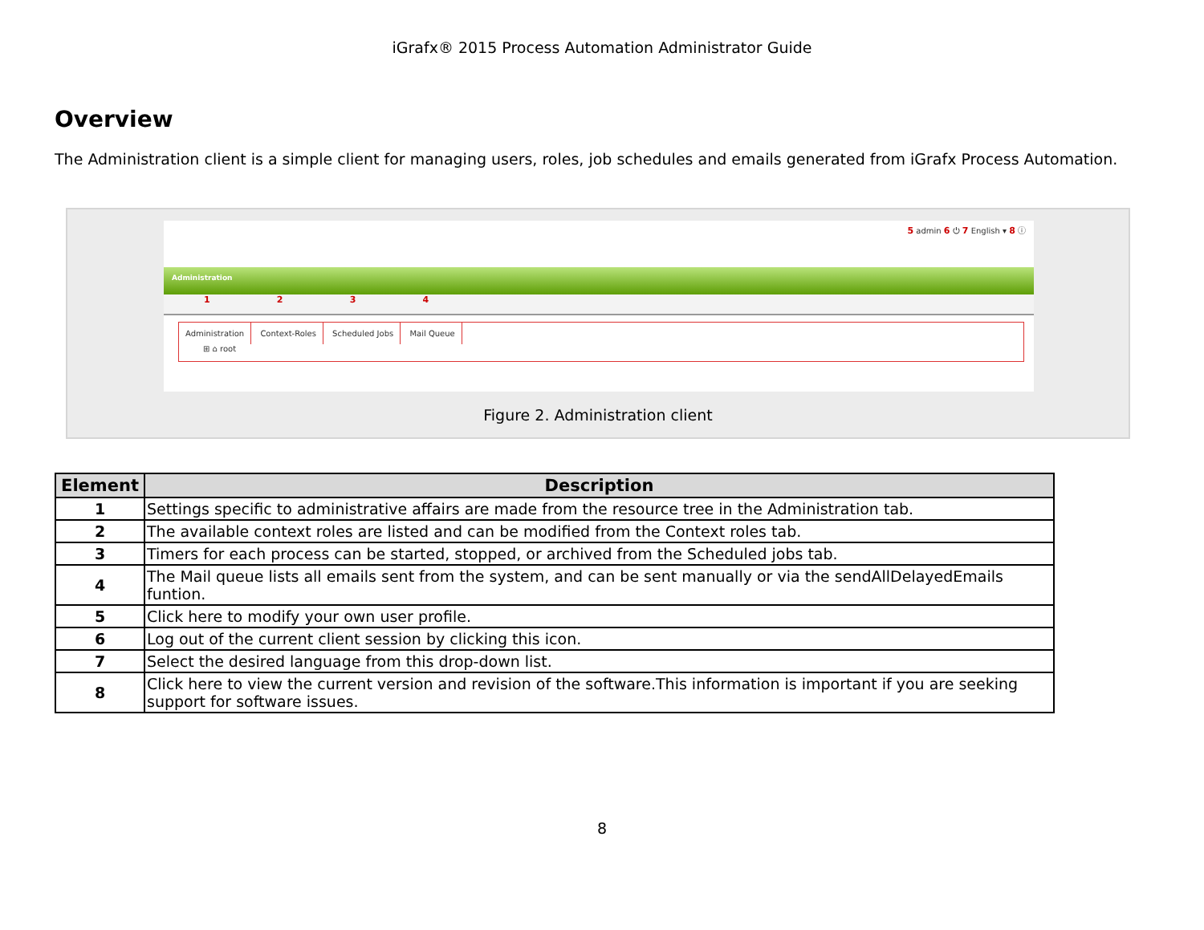iGrafx® 2015 Process Automation Administrator Guide
Overview
The Administration client is a simple client for managing users, roles, job schedules and emails generated from iGrafx Process Automation.
5 admin 6 ⏻ 7 English ▾ 8 ⓘ
Administration
1 2 3 4
Administration Context-Roles Scheduled Jobs Mail Queue
⊞ ⌂ root
Figure 2. Administration client
| Element | Description |
| --- | --- |
| 1 | Settings specific to administrative affairs are made from the resource tree in the Administration tab. |
| 2 | The available context roles are listed and can be modified from the Context roles tab. |
| 3 | Timers for each process can be started, stopped, or archived from the Scheduled jobs tab. |
| 4 | The Mail queue lists all emails sent from the system, and can be sent manually or via the sendAllDelayedEmails funtion. |
| 5 | Click here to modify your own user profile. |
| 6 | Log out of the current client session by clicking this icon. |
| 7 | Select the desired language from this drop-down list. |
| 8 | Click here to view the current version and revision of the software.This information is important if you are seeking support for software issues. |
8